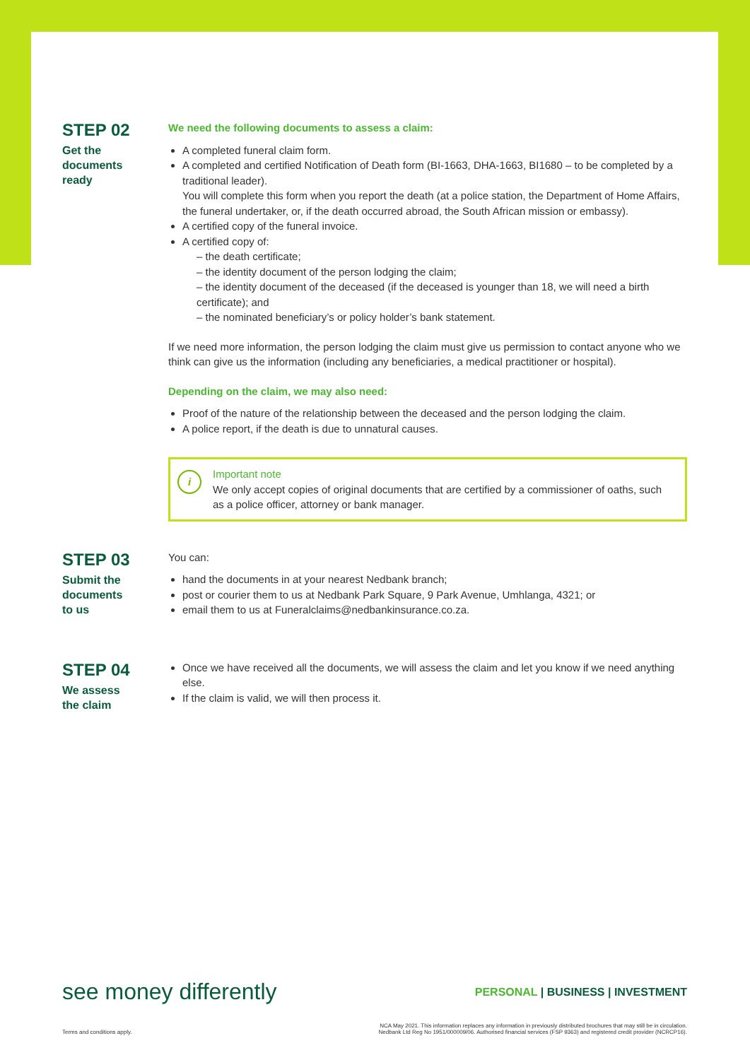STEP 02
Get the
documents
ready
We need the following documents to assess a claim:
A completed funeral claim form.
A completed and certified Notification of Death form (BI-1663, DHA-1663, BI1680 – to be completed by a traditional leader).
You will complete this form when you report the death (at a police station, the Department of Home Affairs, the funeral undertaker, or, if the death occurred abroad, the South African mission or embassy).
A certified copy of the funeral invoice.
A certified copy of:
– the death certificate;
– the identity document of the person lodging the claim;
– the identity document of the deceased (if the deceased is younger than 18, we will need a birth certificate); and
– the nominated beneficiary’s or policy holder’s bank statement.
If we need more information, the person lodging the claim must give us permission to contact anyone who we think can give us the information (including any beneficiaries, a medical practitioner or hospital).
Depending on the claim, we may also need:
Proof of the nature of the relationship between the deceased and the person lodging the claim.
A police report, if the death is due to unnatural causes.
i
Important note
We only accept copies of original documents that are certified by a commissioner of oaths, such as a police officer, attorney or bank manager.
STEP 03
Submit the
documents
to us
You can:
hand the documents in at your nearest Nedbank branch;
post or courier them to us at Nedbank Park Square, 9 Park Avenue, Umhlanga, 4321; or
email them to us at Funeralclaims@nedbankinsurance.co.za.
STEP 04
We assess
the claim
Once we have received all the documents, we will assess the claim and let you know if we need anything else.
If the claim is valid, we will then process it.
see money differently PERSONAL | BUSINESS | INVESTMENT
Terms and conditions apply. NCA May 2021. This information replaces any information in previously distributed brochures that may still be in circulation.
Nedbank Ltd Reg No 1951/000009/06. Authorised financial services (FSP 9363) and registered credit provider (NCRCP16).